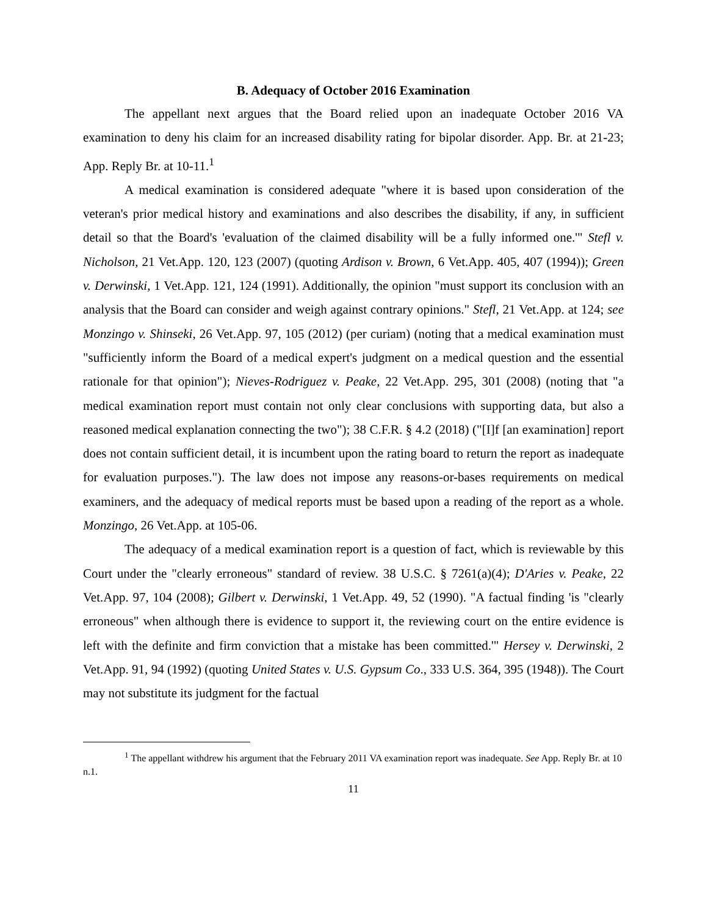B. Adequacy of October 2016 Examination
The appellant next argues that the Board relied upon an inadequate October 2016 VA examination to deny his claim for an increased disability rating for bipolar disorder. App. Br. at 21-23; App. Reply Br. at 10-11.<sup>1</sup>
A medical examination is considered adequate "where it is based upon consideration of the veteran's prior medical history and examinations and also describes the disability, if any, in sufficient detail so that the Board's 'evaluation of the claimed disability will be a fully informed one.'" Stefl v. Nicholson, 21 Vet.App. 120, 123 (2007) (quoting Ardison v. Brown, 6 Vet.App. 405, 407 (1994)); Green v. Derwinski, 1 Vet.App. 121, 124 (1991). Additionally, the opinion "must support its conclusion with an analysis that the Board can consider and weigh against contrary opinions." Stefl, 21 Vet.App. at 124; see Monzingo v. Shinseki, 26 Vet.App. 97, 105 (2012) (per curiam) (noting that a medical examination must "sufficiently inform the Board of a medical expert's judgment on a medical question and the essential rationale for that opinion"); Nieves-Rodriguez v. Peake, 22 Vet.App. 295, 301 (2008) (noting that "a medical examination report must contain not only clear conclusions with supporting data, but also a reasoned medical explanation connecting the two"); 38 C.F.R. § 4.2 (2018) ("[I]f [an examination] report does not contain sufficient detail, it is incumbent upon the rating board to return the report as inadequate for evaluation purposes."). The law does not impose any reasons-or-bases requirements on medical examiners, and the adequacy of medical reports must be based upon a reading of the report as a whole. Monzingo, 26 Vet.App. at 105-06.
The adequacy of a medical examination report is a question of fact, which is reviewable by this Court under the "clearly erroneous" standard of review. 38 U.S.C. § 7261(a)(4); D'Aries v. Peake, 22 Vet.App. 97, 104 (2008); Gilbert v. Derwinski, 1 Vet.App. 49, 52 (1990). "A factual finding 'is "clearly erroneous" when although there is evidence to support it, the reviewing court on the entire evidence is left with the definite and firm conviction that a mistake has been committed.'" Hersey v. Derwinski, 2 Vet.App. 91, 94 (1992) (quoting United States v. U.S. Gypsum Co., 333 U.S. 364, 395 (1948)). The Court may not substitute its judgment for the factual
<sup>1</sup> The appellant withdrew his argument that the February 2011 VA examination report was inadequate. See App. Reply Br. at 10 n.1.
11